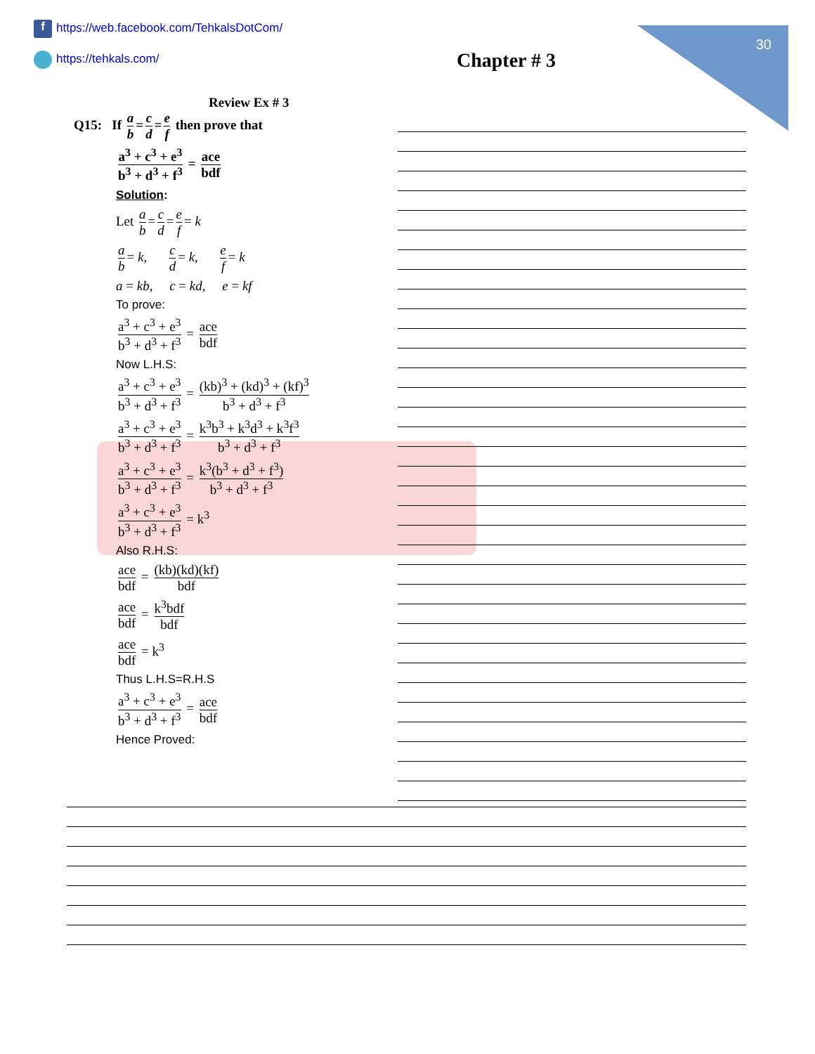30
f https://web.facebook.com/TehkalsDotCom/
https://tehkals.com/
Chapter # 3
Review Ex # 3
Q15: If a b = c d = e f then prove that
a<sup>3</sup> + c<sup>3</sup> + e<sup>3</sup> b<sup>3</sup> + d<sup>3</sup> + f<sup>3</sup> = ace bdf
Solution:
Let a b = c d = e f = k
a b = k, c d = k, e f = k
a = kb, c = kd, e = kf
To prove:
a<sup>3</sup> + c<sup>3</sup> + e<sup>3</sup> b<sup>3</sup> + d<sup>3</sup> + f<sup>3</sup> = ace bdf
Now L.H.S:
a<sup>3</sup> + c<sup>3</sup> + e<sup>3</sup> b<sup>3</sup> + d<sup>3</sup> + f<sup>3</sup> = (kb)<sup>3</sup> + (kd)<sup>3</sup> + (kf)<sup>3</sup> b<sup>3</sup> + d<sup>3</sup> + f<sup>3</sup>
a<sup>3</sup> + c<sup>3</sup> + e<sup>3</sup> b<sup>3</sup> + d<sup>3</sup> + f<sup>3</sup> = k<sup>3</sup>b<sup>3</sup> + k<sup>3</sup>d<sup>3</sup> + k<sup>3</sup>f<sup>3</sup> b<sup>3</sup> + d<sup>3</sup> + f<sup>3</sup>
a<sup>3</sup> + c<sup>3</sup> + e<sup>3</sup> b<sup>3</sup> + d<sup>3</sup> + f<sup>3</sup> = k<sup>3</sup>(b<sup>3</sup> + d<sup>3</sup> + f<sup>3</sup>) b<sup>3</sup> + d<sup>3</sup> + f<sup>3</sup>
a<sup>3</sup> + c<sup>3</sup> + e<sup>3</sup> b<sup>3</sup> + d<sup>3</sup> + f<sup>3</sup> = k<sup>3</sup>
Also R.H.S:
ace bdf = (kb)(kd)(kf) bdf
ace bdf = k<sup>3</sup>bdf bdf
ace bdf = k<sup>3</sup>
Thus L.H.S=R.H.S
a<sup>3</sup> + c<sup>3</sup> + e<sup>3</sup> b<sup>3</sup> + d<sup>3</sup> + f<sup>3</sup> = ace bdf
Hence Proved: